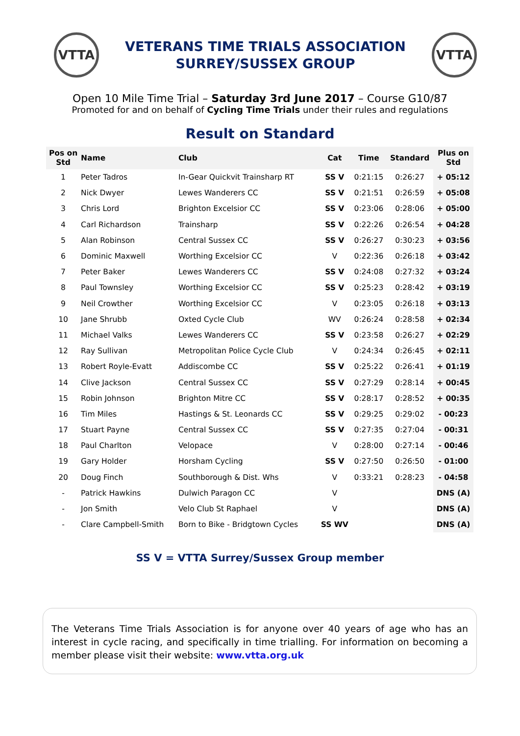VTTA
VETERANS TIME TRIALS ASSOCIATION
SURREY/SUSSEX GROUP
VTTA
Open 10 Mile Time Trial – Saturday 3rd June 2017 – Course G10/87
Promoted for and on behalf of Cycling Time Trials under their rules and regulations
Result on Standard
| Pos on Std | Name | Club | Cat | Time | Standard | Plus on Std |
| --- | --- | --- | --- | --- | --- | --- |
| 1 | Peter Tadros | In-Gear Quickvit Trainsharp RT | SS V | 0:21:15 | 0:26:27 | + 05:12 |
| 2 | Nick Dwyer | Lewes Wanderers CC | SS V | 0:21:51 | 0:26:59 | + 05:08 |
| 3 | Chris Lord | Brighton Excelsior CC | SS V | 0:23:06 | 0:28:06 | + 05:00 |
| 4 | Carl Richardson | Trainsharp | SS V | 0:22:26 | 0:26:54 | + 04:28 |
| 5 | Alan Robinson | Central Sussex CC | SS V | 0:26:27 | 0:30:23 | + 03:56 |
| 6 | Dominic Maxwell | Worthing Excelsior CC | V | 0:22:36 | 0:26:18 | + 03:42 |
| 7 | Peter Baker | Lewes Wanderers CC | SS V | 0:24:08 | 0:27:32 | + 03:24 |
| 8 | Paul Townsley | Worthing Excelsior CC | SS V | 0:25:23 | 0:28:42 | + 03:19 |
| 9 | Neil Crowther | Worthing Excelsior CC | V | 0:23:05 | 0:26:18 | + 03:13 |
| 10 | Jane Shrubb | Oxted Cycle Club | WV | 0:26:24 | 0:28:58 | + 02:34 |
| 11 | Michael Valks | Lewes Wanderers CC | SS V | 0:23:58 | 0:26:27 | + 02:29 |
| 12 | Ray Sullivan | Metropolitan Police Cycle Club | V | 0:24:34 | 0:26:45 | + 02:11 |
| 13 | Robert Royle-Evatt | Addiscombe CC | SS V | 0:25:22 | 0:26:41 | + 01:19 |
| 14 | Clive Jackson | Central Sussex CC | SS V | 0:27:29 | 0:28:14 | + 00:45 |
| 15 | Robin Johnson | Brighton Mitre CC | SS V | 0:28:17 | 0:28:52 | + 00:35 |
| 16 | Tim Miles | Hastings & St. Leonards CC | SS V | 0:29:25 | 0:29:02 | - 00:23 |
| 17 | Stuart Payne | Central Sussex CC | SS V | 0:27:35 | 0:27:04 | - 00:31 |
| 18 | Paul Charlton | Velopace | V | 0:28:00 | 0:27:14 | - 00:46 |
| 19 | Gary Holder | Horsham Cycling | SS V | 0:27:50 | 0:26:50 | - 01:00 |
| 20 | Doug Finch | Southborough & Dist. Whs | V | 0:33:21 | 0:28:23 | - 04:58 |
| - | Patrick Hawkins | Dulwich Paragon CC | V | | | DNS (A) |
| - | Jon Smith | Velo Club St Raphael | V | | | DNS (A) |
| - | Clare Campbell-Smith | Born to Bike - Bridgtown Cycles | SS WV | | | DNS (A) |
SS V = VTTA Surrey/Sussex Group member
The Veterans Time Trials Association is for anyone over 40 years of age who has an interest in cycle racing, and specifically in time trialling. For information on becoming a member please visit their website: www.vtta.org.uk